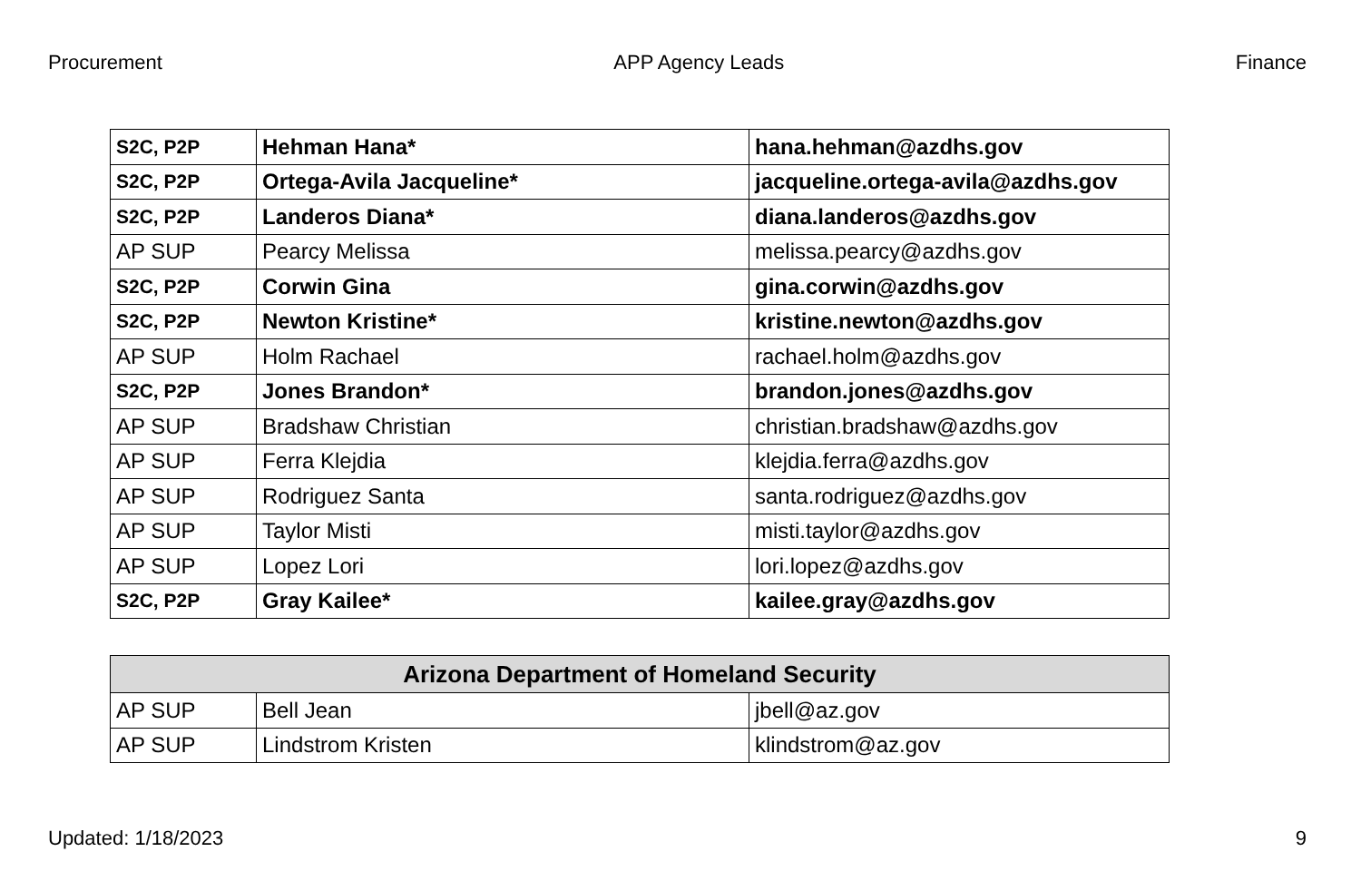Procurement APP Agency Leads Finance
| S2C, P2P | Hehman Hana* | hana.hehman@azdhs.gov |
| S2C, P2P | Ortega-Avila Jacqueline* | jacqueline.ortega-avila@azdhs.gov |
| S2C, P2P | Landeros Diana* | diana.landeros@azdhs.gov |
| AP SUP | Pearcy Melissa | melissa.pearcy@azdhs.gov |
| S2C, P2P | Corwin Gina | gina.corwin@azdhs.gov |
| S2C, P2P | Newton Kristine* | kristine.newton@azdhs.gov |
| AP SUP | Holm Rachael | rachael.holm@azdhs.gov |
| S2C, P2P | Jones Brandon* | brandon.jones@azdhs.gov |
| AP SUP | Bradshaw Christian | christian.bradshaw@azdhs.gov |
| AP SUP | Ferra Klejdia | klejdia.ferra@azdhs.gov |
| AP SUP | Rodriguez Santa | santa.rodriguez@azdhs.gov |
| AP SUP | Taylor Misti | misti.taylor@azdhs.gov |
| AP SUP | Lopez Lori | lori.lopez@azdhs.gov |
| S2C, P2P | Gray Kailee* | kailee.gray@azdhs.gov |
| Arizona Department of Homeland Security | | |
| --- | --- | --- |
| AP SUP | Bell Jean | jbell@az.gov |
| AP SUP | Lindstrom Kristen | klindstrom@az.gov |
Updated: 1/18/2023 9